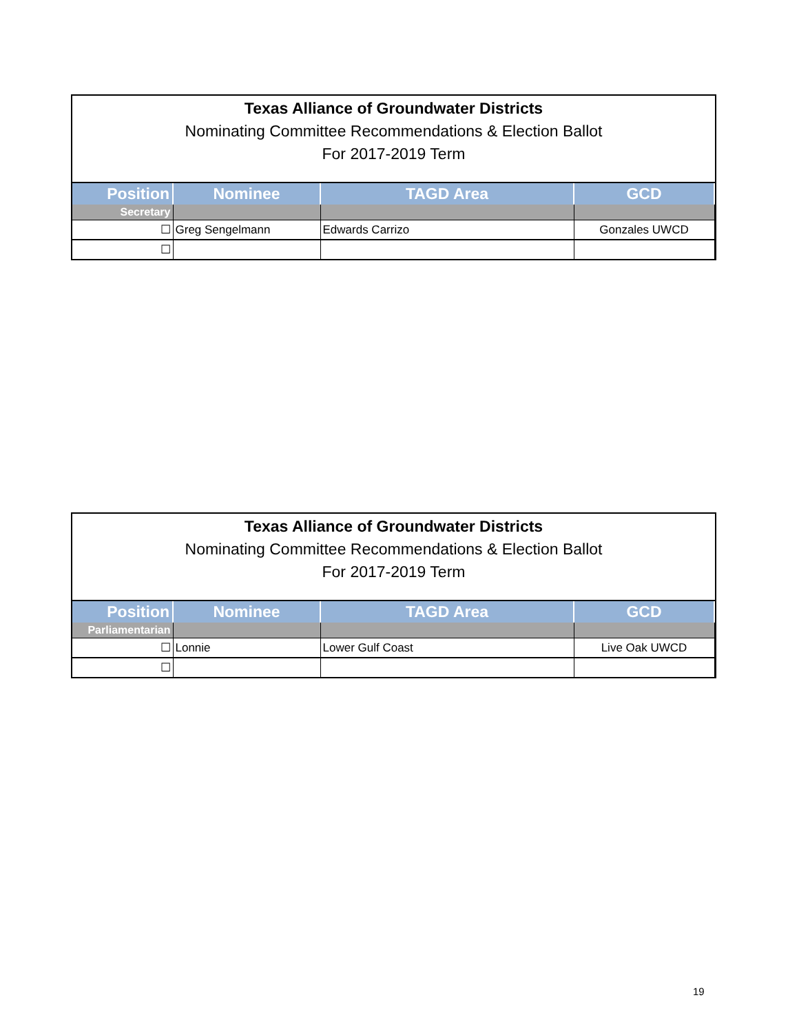Texas Alliance of Groundwater Districts
Nominating Committee Recommendations & Election Ballot
For 2017-2019 Term
| Position | Nominee | TAGD Area | GCD |
| --- | --- | --- | --- |
| Secretary | | | |
| ☐ | Greg Sengelmann | Edwards Carrizo | Gonzales UWCD |
| ☐ | | | |
Texas Alliance of Groundwater Districts
Nominating Committee Recommendations & Election Ballot
For 2017-2019 Term
| Position | Nominee | TAGD Area | GCD |
| --- | --- | --- | --- |
| Parliamentarian | | | |
| ☐ | Lonnie | Lower Gulf Coast | Live Oak UWCD |
| ☐ | | | |
19